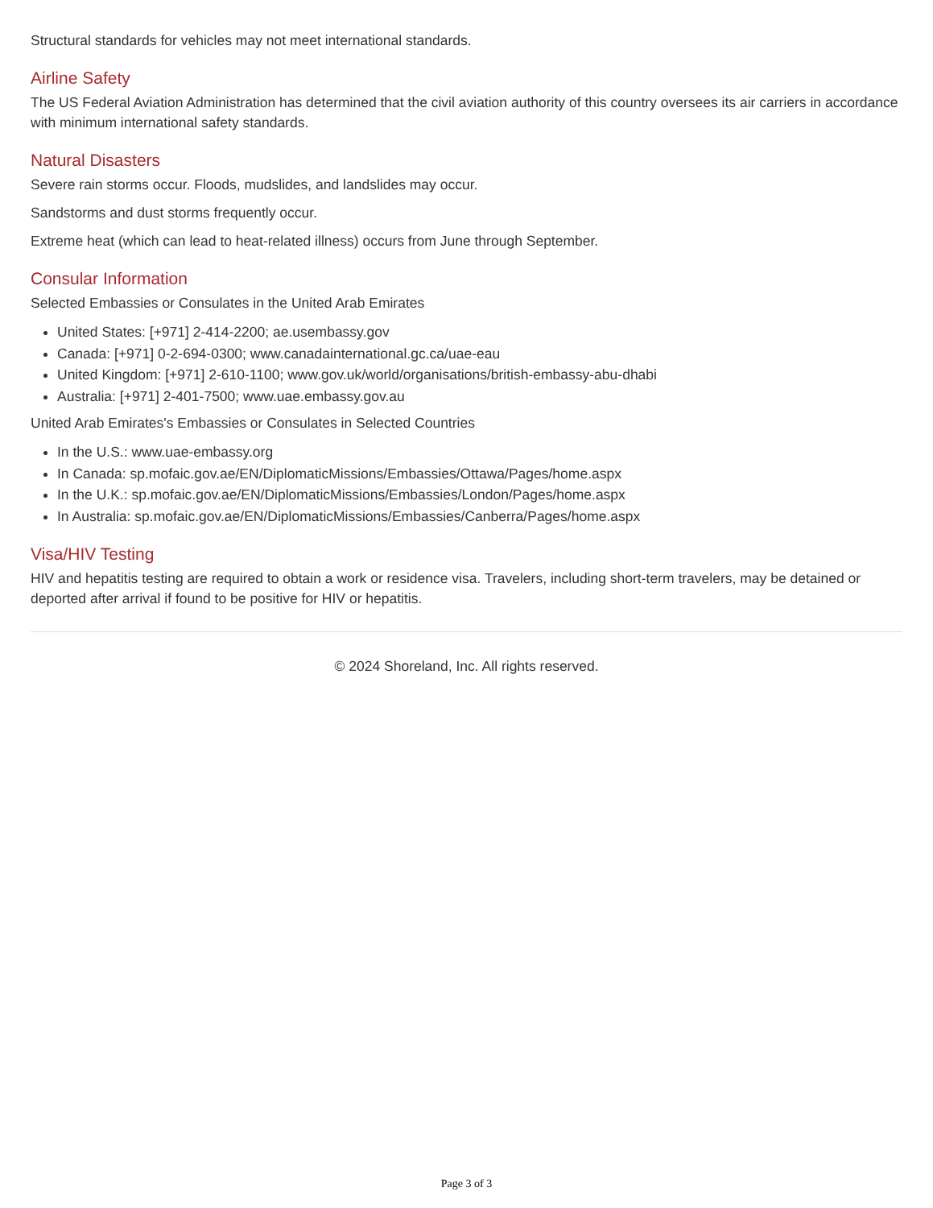Structural standards for vehicles may not meet international standards.
Airline Safety
The US Federal Aviation Administration has determined that the civil aviation authority of this country oversees its air carriers in accordance with minimum international safety standards.
Natural Disasters
Severe rain storms occur. Floods, mudslides, and landslides may occur.
Sandstorms and dust storms frequently occur.
Extreme heat (which can lead to heat-related illness) occurs from June through September.
Consular Information
Selected Embassies or Consulates in the United Arab Emirates
United States: [+971] 2-414-2200; ae.usembassy.gov
Canada: [+971] 0-2-694-0300; www.canadainternational.gc.ca/uae-eau
United Kingdom: [+971] 2-610-1100; www.gov.uk/world/organisations/british-embassy-abu-dhabi
Australia: [+971] 2-401-7500; www.uae.embassy.gov.au
United Arab Emirates's Embassies or Consulates in Selected Countries
In the U.S.: www.uae-embassy.org
In Canada: sp.mofaic.gov.ae/EN/DiplomaticMissions/Embassies/Ottawa/Pages/home.aspx
In the U.K.: sp.mofaic.gov.ae/EN/DiplomaticMissions/Embassies/London/Pages/home.aspx
In Australia: sp.mofaic.gov.ae/EN/DiplomaticMissions/Embassies/Canberra/Pages/home.aspx
Visa/HIV Testing
HIV and hepatitis testing are required to obtain a work or residence visa. Travelers, including short-term travelers, may be detained or deported after arrival if found to be positive for HIV or hepatitis.
© 2024 Shoreland, Inc. All rights reserved.
Page 3 of 3